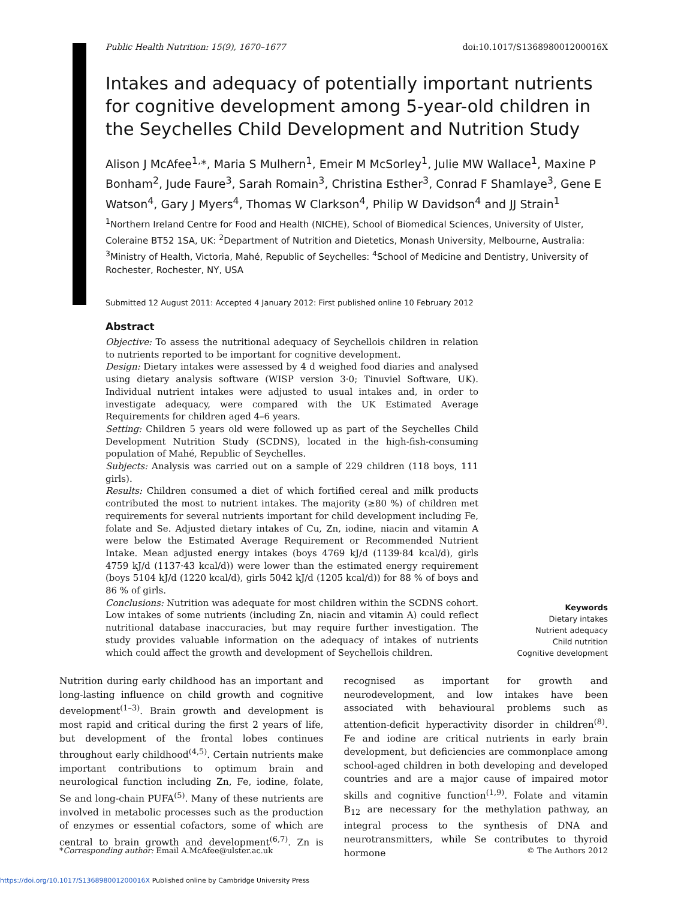Public Health Nutrition: 15(9), 1670–1677 doi:10.1017/S136898001200016X
Intakes and adequacy of potentially important nutrients for cognitive development among 5-year-old children in the Seychelles Child Development and Nutrition Study
Alison J McAfee<sup>1,</sup>*, Maria S Mulhern<sup>1</sup>, Emeir M McSorley<sup>1</sup>, Julie MW Wallace<sup>1</sup>, Maxine P Bonham<sup>2</sup>, Jude Faure<sup>3</sup>, Sarah Romain<sup>3</sup>, Christina Esther<sup>3</sup>, Conrad F Shamlaye<sup>3</sup>, Gene E Watson<sup>4</sup>, Gary J Myers<sup>4</sup>, Thomas W Clarkson<sup>4</sup>, Philip W Davidson<sup>4</sup> and JJ Strain<sup>1</sup>
<sup>1</sup> Northern Ireland Centre for Food and Health (NICHE), School of Biomedical Sciences, University of Ulster, Coleraine BT52 1SA, UK: <sup>2</sup>Department of Nutrition and Dietetics, Monash University, Melbourne, Australia: <sup>3</sup>Ministry of Health, Victoria, Mahé, Republic of Seychelles: <sup>4</sup>School of Medicine and Dentistry, University of Rochester, Rochester, NY, USA
Submitted 12 August 2011: Accepted 4 January 2012: First published online 10 February 2012
Abstract
Objective: To assess the nutritional adequacy of Seychellois children in relation to nutrients reported to be important for cognitive development.
Design: Dietary intakes were assessed by 4 d weighed food diaries and analysed using dietary analysis software (WISP version 3·0; Tinuviel Software, UK). Individual nutrient intakes were adjusted to usual intakes and, in order to investigate adequacy, were compared with the UK Estimated Average Requirements for children aged 4–6 years.
Setting: Children 5 years old were followed up as part of the Seychelles Child Development Nutrition Study (SCDNS), located in the high-fish-consuming population of Mahé, Republic of Seychelles.
Subjects: Analysis was carried out on a sample of 229 children (118 boys, 111 girls).
Results: Children consumed a diet of which fortified cereal and milk products contributed the most to nutrient intakes. The majority (≥80 %) of children met requirements for several nutrients important for child development including Fe, folate and Se. Adjusted dietary intakes of Cu, Zn, iodine, niacin and vitamin A were below the Estimated Average Requirement or Recommended Nutrient Intake. Mean adjusted energy intakes (boys 4769 kJ/d (1139·84 kcal/d), girls 4759 kJ/d (1137·43 kcal/d)) were lower than the estimated energy requirement (boys 5104 kJ/d (1220 kcal/d), girls 5042 kJ/d (1205 kcal/d)) for 88 % of boys and 86 % of girls.
Conclusions: Nutrition was adequate for most children within the SCDNS cohort. Low intakes of some nutrients (including Zn, niacin and vitamin A) could reflect nutritional database inaccuracies, but may require further investigation. The study provides valuable information on the adequacy of intakes of nutrients which could affect the growth and development of Seychellois children.
Keywords
Dietary intakes
Nutrient adequacy
Child nutrition
Cognitive development
Nutrition during early childhood has an important and long-lasting influence on child growth and cognitive development<sup>(1–3)</sup>. Brain growth and development is most rapid and critical during the first 2 years of life, but development of the frontal lobes continues throughout early childhood<sup>(4,5)</sup>. Certain nutrients make important contributions to optimum brain and neurological function including Zn, Fe, iodine, folate, Se and long-chain PUFA<sup>(5)</sup>. Many of these nutrients are involved in metabolic processes such as the production of enzymes or essential cofactors, some of which are central to brain growth and development<sup>(6,7)</sup>. Zn is recognised as important for growth and neurodevelopment, and low intakes have been associated with behavioural problems such as attention-deficit hyperactivity disorder in children<sup>(8)</sup>. Fe and iodine are critical nutrients in early brain development, but deficiencies are commonplace among school-aged children in both developing and developed countries and are a major cause of impaired motor skills and cognitive function<sup>(1,9)</sup>. Folate and vitamin B<sub>12</sub> are necessary for the methylation pathway, an integral process to the synthesis of DNA and neurotransmitters, while Se contributes to thyroid hormone
*Corresponding author: Email A.McAfee@ulster.ac.uk © The Authors 2012
https://doi.org/10.1017/S136898001200016X Published online by Cambridge University Press